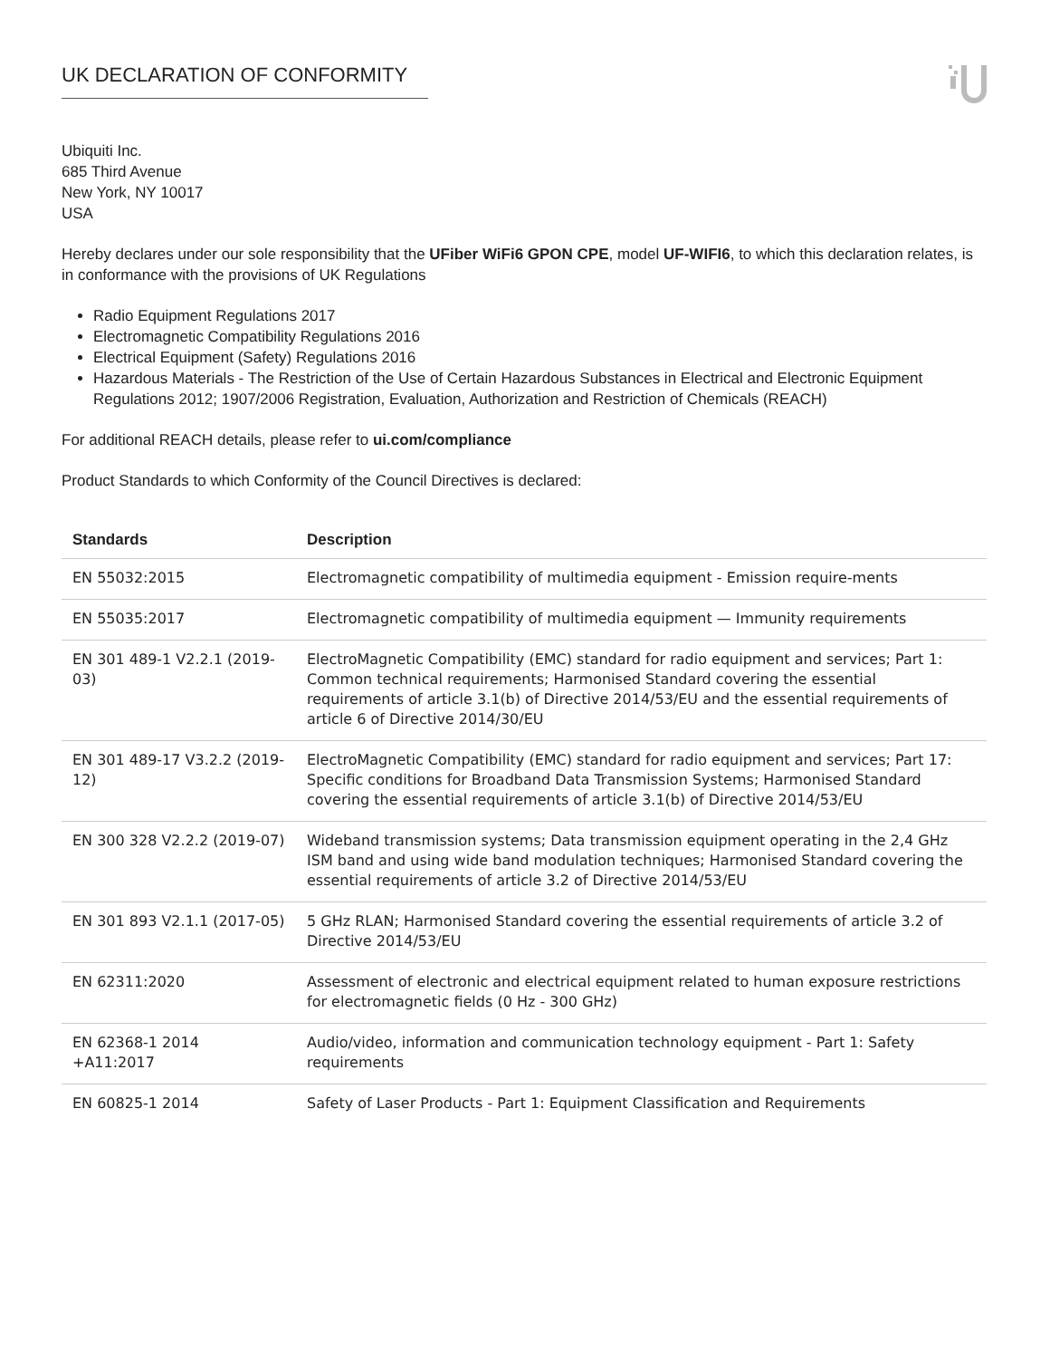UK DECLARATION OF CONFORMITY
Ubiquiti Inc.
685 Third Avenue
New York, NY 10017
USA
Hereby declares under our sole responsibility that the UFiber WiFi6 GPON CPE, model UF-WIFI6, to which this declaration relates, is in conformance with the provisions of UK Regulations
Radio Equipment Regulations 2017
Electromagnetic Compatibility Regulations 2016
Electrical Equipment (Safety) Regulations 2016
Hazardous Materials - The Restriction of the Use of Certain Hazardous Substances in Electrical and Electronic Equipment Regulations 2012; 1907/2006 Registration, Evaluation, Authorization and Restriction of Chemicals (REACH)
For additional REACH details, please refer to ui.com/compliance
Product Standards to which Conformity of the Council Directives is declared:
| Standards | Description |
| --- | --- |
| EN 55032:2015 | Electromagnetic compatibility of multimedia equipment - Emission require-ments |
| EN 55035:2017 | Electromagnetic compatibility of multimedia equipment — Immunity requirements |
| EN 301 489-1 V2.2.1 (2019-03) | ElectroMagnetic Compatibility (EMC) standard for radio equipment and services; Part 1: Common technical requirements; Harmonised Standard covering the essential requirements of article 3.1(b) of Directive 2014/53/EU and the essential requirements of article 6 of Directive 2014/30/EU |
| EN 301 489-17 V3.2.2 (2019-12) | ElectroMagnetic Compatibility (EMC) standard for radio equipment and services; Part 17: Specific conditions for Broadband Data Transmission Systems; Harmonised Standard covering the essential requirements of article 3.1(b) of Directive 2014/53/EU |
| EN 300 328 V2.2.2 (2019-07) | Wideband transmission systems; Data transmission equipment operating in the 2,4 GHz ISM band and using wide band modulation techniques; Harmonised Standard covering the essential requirements of article 3.2 of Directive 2014/53/EU |
| EN 301 893 V2.1.1 (2017-05) | 5 GHz RLAN; Harmonised Standard covering the essential requirements of article 3.2 of Directive 2014/53/EU |
| EN 62311:2020 | Assessment of electronic and electrical equipment related to human exposure restrictions for electromagnetic fields (0 Hz - 300 GHz) |
| EN 62368-1 2014 +A11:2017 | Audio/video, information and communication technology equipment - Part 1: Safety requirements |
| EN 60825-1 2014 | Safety of Laser Products - Part 1: Equipment Classification and Requirements |